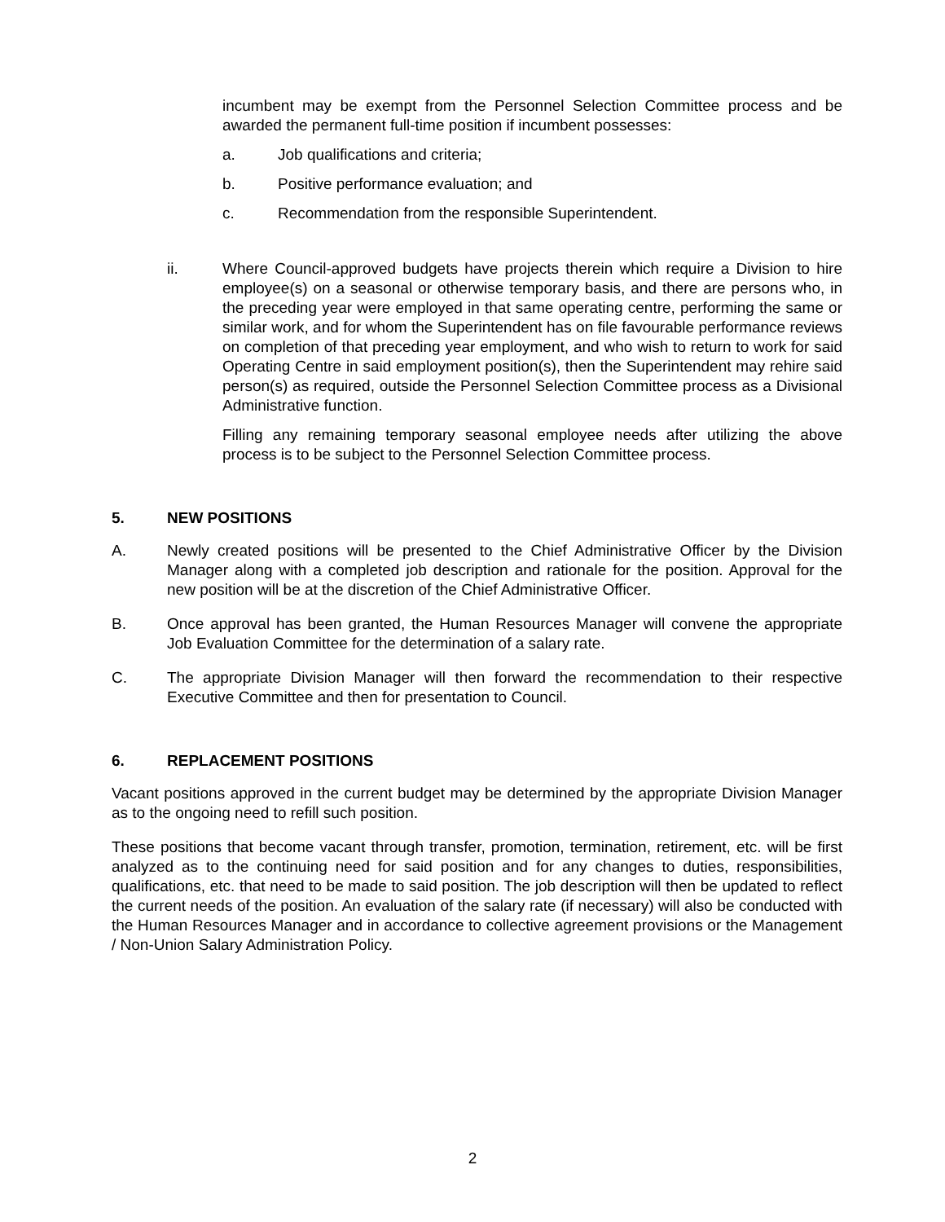incumbent may be exempt from the Personnel Selection Committee process and be awarded the permanent full-time position if incumbent possesses:
a. Job qualifications and criteria;
b. Positive performance evaluation; and
c. Recommendation from the responsible Superintendent.
ii. Where Council-approved budgets have projects therein which require a Division to hire employee(s) on a seasonal or otherwise temporary basis, and there are persons who, in the preceding year were employed in that same operating centre, performing the same or similar work, and for whom the Superintendent has on file favourable performance reviews on completion of that preceding year employment, and who wish to return to work for said Operating Centre in said employment position(s), then the Superintendent may rehire said person(s) as required, outside the Personnel Selection Committee process as a Divisional Administrative function.
Filling any remaining temporary seasonal employee needs after utilizing the above process is to be subject to the Personnel Selection Committee process.
5. NEW POSITIONS
A. Newly created positions will be presented to the Chief Administrative Officer by the Division Manager along with a completed job description and rationale for the position. Approval for the new position will be at the discretion of the Chief Administrative Officer.
B. Once approval has been granted, the Human Resources Manager will convene the appropriate Job Evaluation Committee for the determination of a salary rate.
C. The appropriate Division Manager will then forward the recommendation to their respective Executive Committee and then for presentation to Council.
6. REPLACEMENT POSITIONS
Vacant positions approved in the current budget may be determined by the appropriate Division Manager as to the ongoing need to refill such position.
These positions that become vacant through transfer, promotion, termination, retirement, etc. will be first analyzed as to the continuing need for said position and for any changes to duties, responsibilities, qualifications, etc. that need to be made to said position. The job description will then be updated to reflect the current needs of the position. An evaluation of the salary rate (if necessary) will also be conducted with the Human Resources Manager and in accordance to collective agreement provisions or the Management / Non-Union Salary Administration Policy.
2